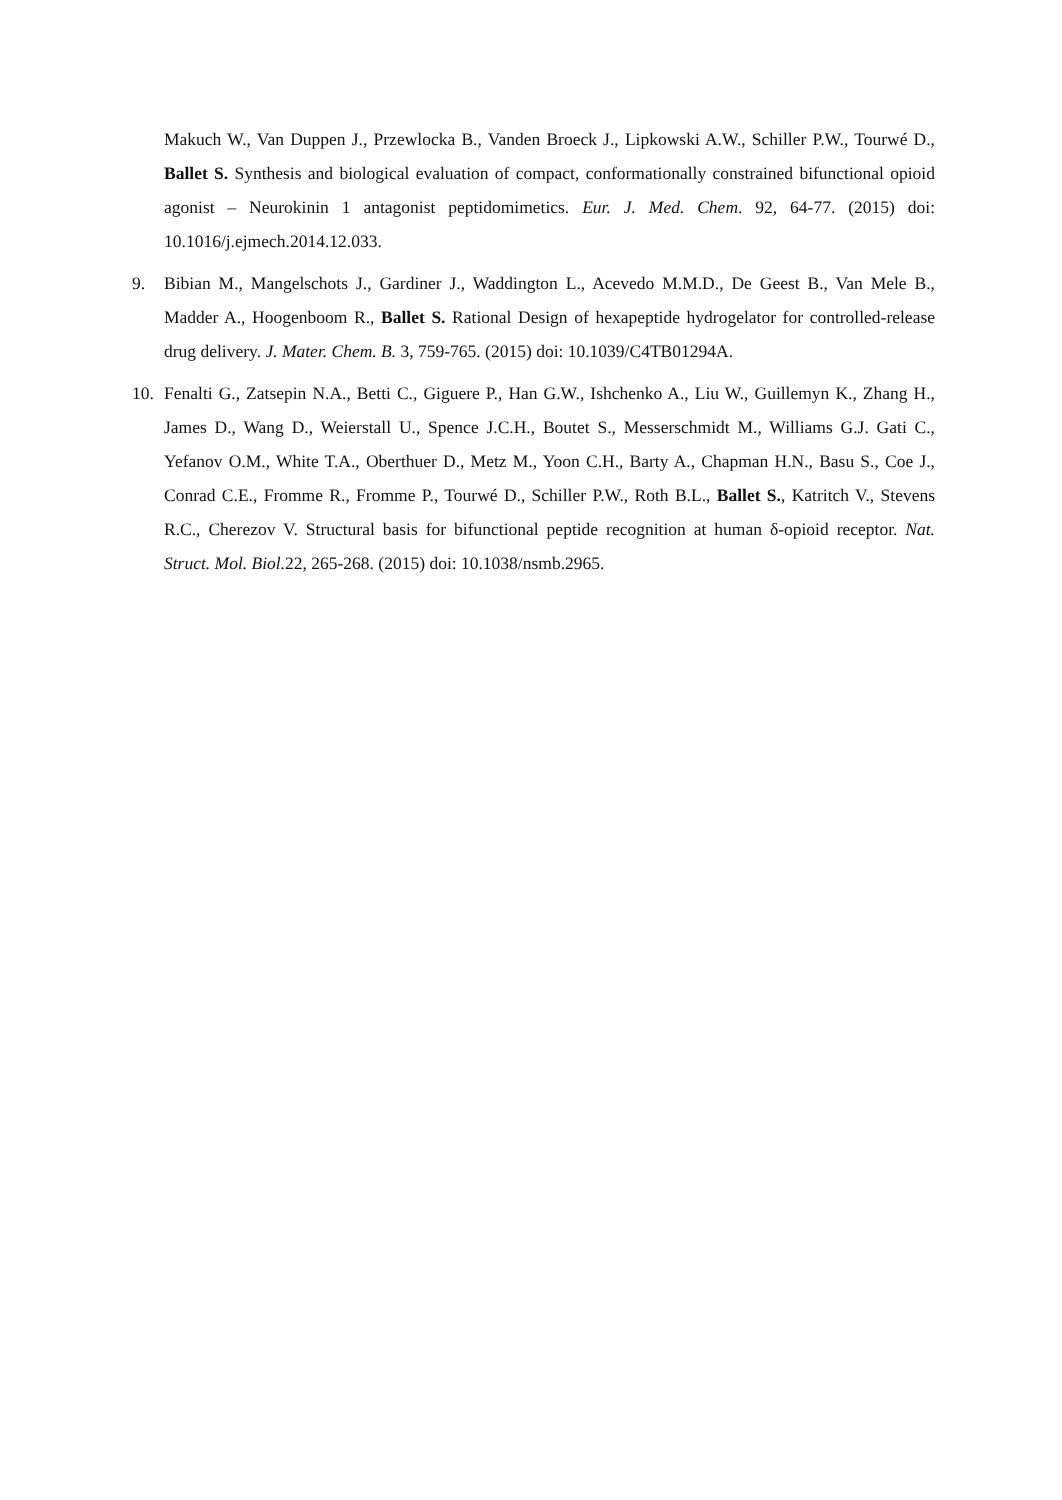Makuch W., Van Duppen J., Przewlocka B., Vanden Broeck J., Lipkowski A.W., Schiller P.W., Tourwé D., Ballet S. Synthesis and biological evaluation of compact, conformationally constrained bifunctional opioid agonist – Neurokinin 1 antagonist peptidomimetics. Eur. J. Med. Chem. 92, 64-77. (2015) doi: 10.1016/j.ejmech.2014.12.033.
9. Bibian M., Mangelschots J., Gardiner J., Waddington L., Acevedo M.M.D., De Geest B., Van Mele B., Madder A., Hoogenboom R., Ballet S. Rational Design of hexapeptide hydrogelator for controlled-release drug delivery. J. Mater. Chem. B. 3, 759-765. (2015) doi: 10.1039/C4TB01294A.
10. Fenalti G., Zatsepin N.A., Betti C., Giguere P., Han G.W., Ishchenko A., Liu W., Guillemyn K., Zhang H., James D., Wang D., Weierstall U., Spence J.C.H., Boutet S., Messerschmidt M., Williams G.J. Gati C., Yefanov O.M., White T.A., Oberthuer D., Metz M., Yoon C.H., Barty A., Chapman H.N., Basu S., Coe J., Conrad C.E., Fromme R., Fromme P., Tourwé D., Schiller P.W., Roth B.L., Ballet S., Katritch V., Stevens R.C., Cherezov V. Structural basis for bifunctional peptide recognition at human δ-opioid receptor. Nat. Struct. Mol. Biol. 22, 265-268. (2015) doi: 10.1038/nsmb.2965.